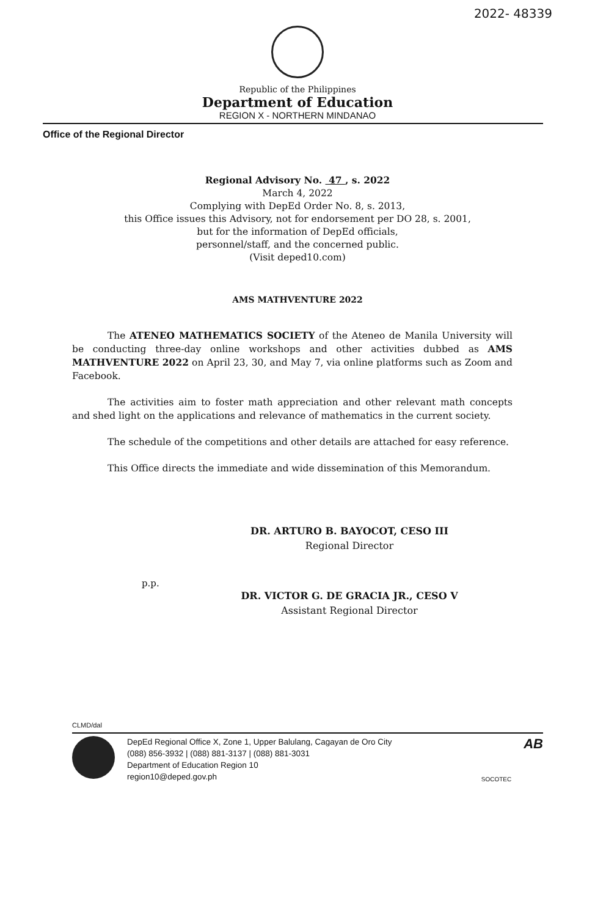2022- 48339
Republic of the Philippines
Department of Education
REGION X - NORTHERN MINDANAO
Office of the Regional Director
Regional Advisory No. 47 , s. 2022
March 4, 2022
Complying with DepEd Order No. 8, s. 2013,
this Office issues this Advisory, not for endorsement per DO 28, s. 2001,
but for the information of DepEd officials,
personnel/staff, and the concerned public.
(Visit deped10.com)
AMS MATHVENTURE 2022
The ATENEO MATHEMATICS SOCIETY of the Ateneo de Manila University will be conducting three-day online workshops and other activities dubbed as AMS MATHVENTURE 2022 on April 23, 30, and May 7, via online platforms such as Zoom and Facebook.
The activities aim to foster math appreciation and other relevant math concepts and shed light on the applications and relevance of mathematics in the current society.
The schedule of the competitions and other details are attached for easy reference.
This Office directs the immediate and wide dissemination of this Memorandum.
DR. ARTURO B. BAYOCOT, CESO III
Regional Director
p.p.
DR. VICTOR G. DE GRACIA JR., CESO V
Assistant Regional Director
CLMD/dal
DepEd Regional Office X, Zone 1, Upper Balulang, Cagayan de Oro City
(088) 856-3932 | (088) 881-3137 | (088) 881-3031
Department of Education Region 10
region10@deped.gov.ph
SOCOTEC
AB